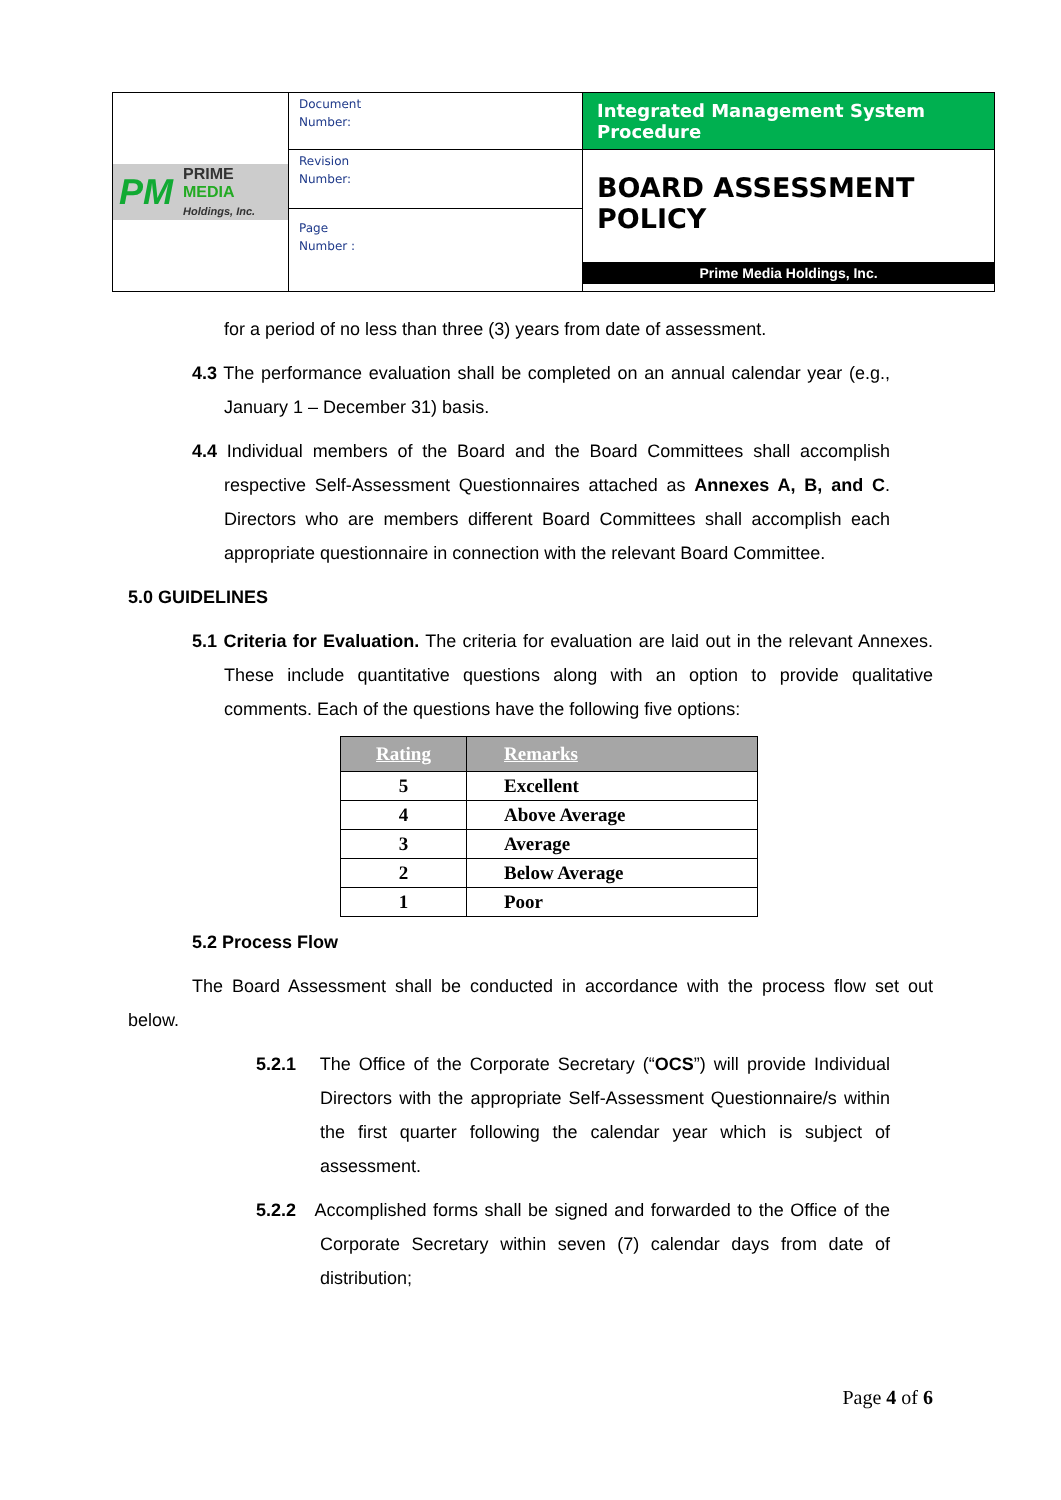| PM PRIME MEDIA Holdings, Inc. | Document Number: | Integrated Management System Procedure |
| | Revision Number: | BOARD ASSESSMENT POLICY Prime Media Holdings, Inc. |
| | Page Number : | |
for a period of no less than three (3) years from date of assessment.
4.3 The performance evaluation shall be completed on an annual calendar year (e.g., January 1 – December 31) basis.
4.4 Individual members of the Board and the Board Committees shall accomplish respective Self-Assessment Questionnaires attached as Annexes A, B, and C. Directors who are members different Board Committees shall accomplish each appropriate questionnaire in connection with the relevant Board Committee.
5.0 GUIDELINES
5.1 Criteria for Evaluation. The criteria for evaluation are laid out in the relevant Annexes. These include quantitative questions along with an option to provide qualitative comments. Each of the questions have the following five options:
| Rating | Remarks |
| --- | --- |
| 5 | Excellent |
| 4 | Above Average |
| 3 | Average |
| 2 | Below Average |
| 1 | Poor |
5.2 Process Flow
The Board Assessment shall be conducted in accordance with the process flow set out below.
5.2.1 The Office of the Corporate Secretary (“OCS”) will provide Individual Directors with the appropriate Self-Assessment Questionnaire/s within the first quarter following the calendar year which is subject of assessment.
5.2.2 Accomplished forms shall be signed and forwarded to the Office of the Corporate Secretary within seven (7) calendar days from date of distribution;
Page 4 of 6